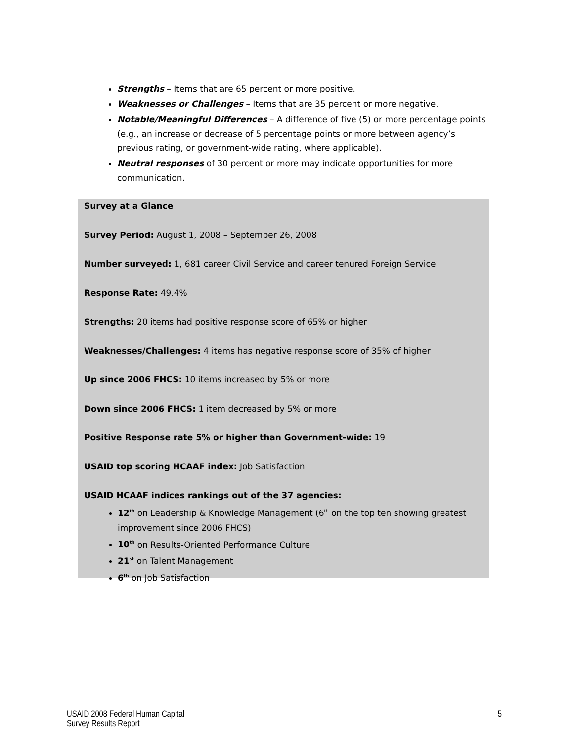Strengths – Items that are 65 percent or more positive.
Weaknesses or Challenges – Items that are 35 percent or more negative.
Notable/Meaningful Differences – A difference of five (5) or more percentage points (e.g., an increase or decrease of 5 percentage points or more between agency’s previous rating, or government-wide rating, where applicable).
Neutral responses of 30 percent or more may indicate opportunities for more communication.
Survey at a Glance
Survey Period: August 1, 2008 – September 26, 2008
Number surveyed: 1, 681 career Civil Service and career tenured Foreign Service
Response Rate: 49.4%
Strengths: 20 items had positive response score of 65% or higher
Weaknesses/Challenges: 4 items has negative response score of 35% of higher
Up since 2006 FHCS: 10 items increased by 5% or more
Down since 2006 FHCS: 1 item decreased by 5% or more
Positive Response rate 5% or higher than Government-wide: 19
USAID top scoring HCAAF index: Job Satisfaction
USAID HCAAF indices rankings out of the 37 agencies:
12<sup>th</sup> on Leadership & Knowledge Management (6<sup>th</sup> on the top ten showing greatest improvement since 2006 FHCS)
10<sup>th</sup> on Results-Oriented Performance Culture
21<sup>st</sup> on Talent Management
6<sup>th</sup> on Job Satisfaction
USAID 2008 Federal Human Capital
Survey Results Report
5